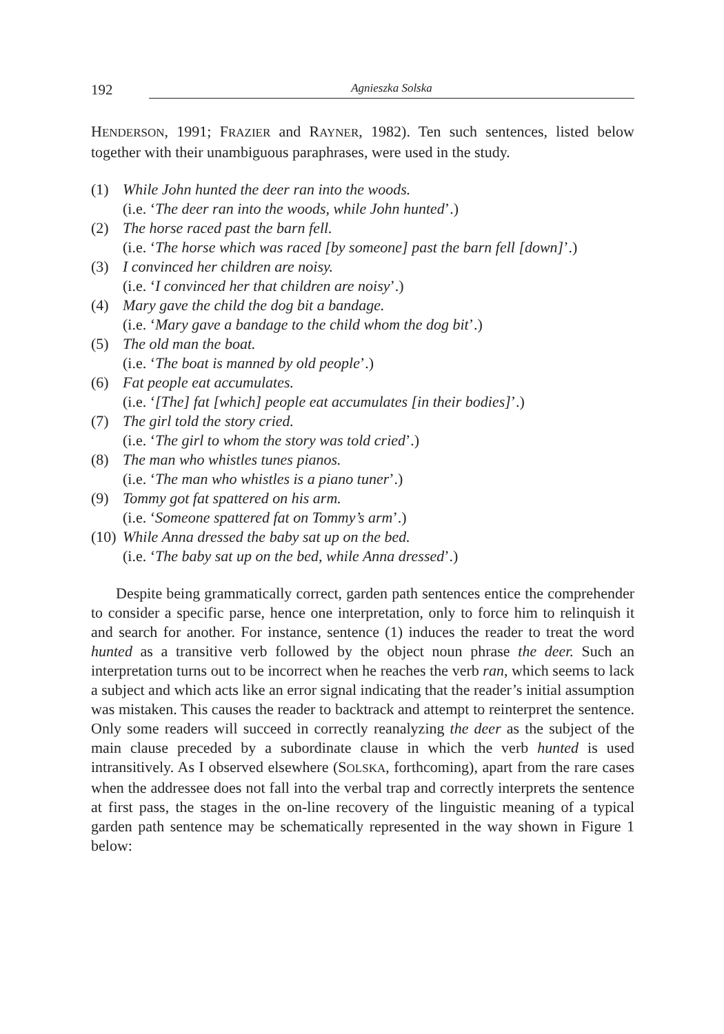192 Agnieszka Solska
HENDERSON, 1991; FRAZIER and RAYNER, 1982). Ten such sentences, listed below together with their unambiguous paraphrases, were used in the study.
(1) While John hunted the deer ran into the woods.
(i.e. ‘The deer ran into the woods, while John hunted’.)
(2) The horse raced past the barn fell.
(i.e. ‘The horse which was raced [by someone] past the barn fell [down]’.)
(3) I convinced her children are noisy.
(i.e. ‘I convinced her that children are noisy’.)
(4) Mary gave the child the dog bit a bandage.
(i.e. ‘Mary gave a bandage to the child whom the dog bit’.)
(5) The old man the boat.
(i.e. ‘The boat is manned by old people’.)
(6) Fat people eat accumulates.
(i.e. ‘[The] fat [which] people eat accumulates [in their bodies]’.)
(7) The girl told the story cried.
(i.e. ‘The girl to whom the story was told cried’.)
(8) The man who whistles tunes pianos.
(i.e. ‘The man who whistles is a piano tuner’.)
(9) Tommy got fat spattered on his arm.
(i.e. ‘Someone spattered fat on Tommy’s arm’.)
(10) While Anna dressed the baby sat up on the bed.
(i.e. ‘The baby sat up on the bed, while Anna dressed’.)
Despite being grammatically correct, garden path sentences entice the comprehender to consider a specific parse, hence one interpretation, only to force him to relinquish it and search for another. For instance, sentence (1) induces the reader to treat the word hunted as a transitive verb followed by the object noun phrase the deer. Such an interpretation turns out to be incorrect when he reaches the verb ran, which seems to lack a subject and which acts like an error signal indicating that the reader’s initial assumption was mistaken. This causes the reader to backtrack and attempt to reinterpret the sentence. Only some readers will succeed in correctly reanalyzing the deer as the subject of the main clause preceded by a subordinate clause in which the verb hunted is used intransitively. As I observed elsewhere (SOLSKA, forthcoming), apart from the rare cases when the addressee does not fall into the verbal trap and correctly interprets the sentence at first pass, the stages in the on-line recovery of the linguistic meaning of a typical garden path sentence may be schematically represented in the way shown in Figure 1 below: